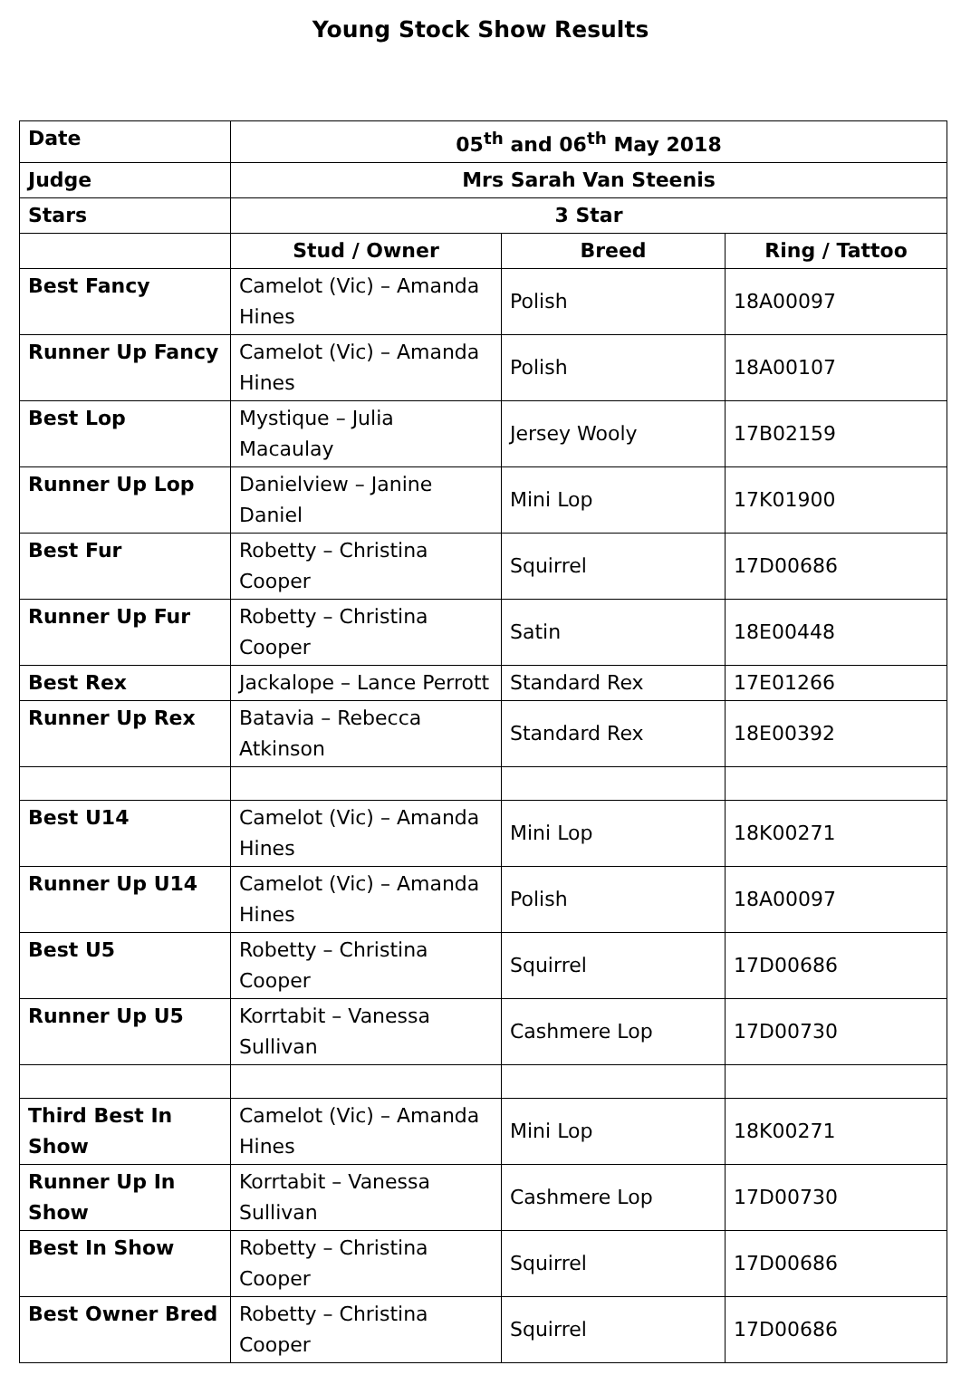Young Stock Show Results
| Date | 05<sup>th</sup> and 06<sup>th</sup> May 2018 | | |
| Judge | Mrs Sarah Van Steenis | | |
| Stars | 3 Star | | |
| | Stud / Owner | Breed | Ring / Tattoo |
| Best Fancy | Camelot (Vic) – Amanda Hines | Polish | 18A00097 |
| Runner Up Fancy | Camelot (Vic) – Amanda Hines | Polish | 18A00107 |
| Best Lop | Mystique – Julia Macaulay | Jersey Wooly | 17B02159 |
| Runner Up Lop | Danielview – Janine Daniel | Mini Lop | 17K01900 |
| Best Fur | Robetty – Christina Cooper | Squirrel | 17D00686 |
| Runner Up Fur | Robetty – Christina Cooper | Satin | 18E00448 |
| Best Rex | Jackalope – Lance Perrott | Standard Rex | 17E01266 |
| Runner Up Rex | Batavia – Rebecca Atkinson | Standard Rex | 18E00392 |
| Best U14 | Camelot (Vic) – Amanda Hines | Mini Lop | 18K00271 |
| Runner Up U14 | Camelot (Vic) – Amanda Hines | Polish | 18A00097 |
| Best U5 | Robetty – Christina Cooper | Squirrel | 17D00686 |
| Runner Up U5 | Korrtabit – Vanessa Sullivan | Cashmere Lop | 17D00730 |
| Third Best In Show | Camelot (Vic) – Amanda Hines | Mini Lop | 18K00271 |
| Runner Up In Show | Korrtabit – Vanessa Sullivan | Cashmere Lop | 17D00730 |
| Best In Show | Robetty – Christina Cooper | Squirrel | 17D00686 |
| Best Owner Bred | Robetty – Christina Cooper | Squirrel | 17D00686 |